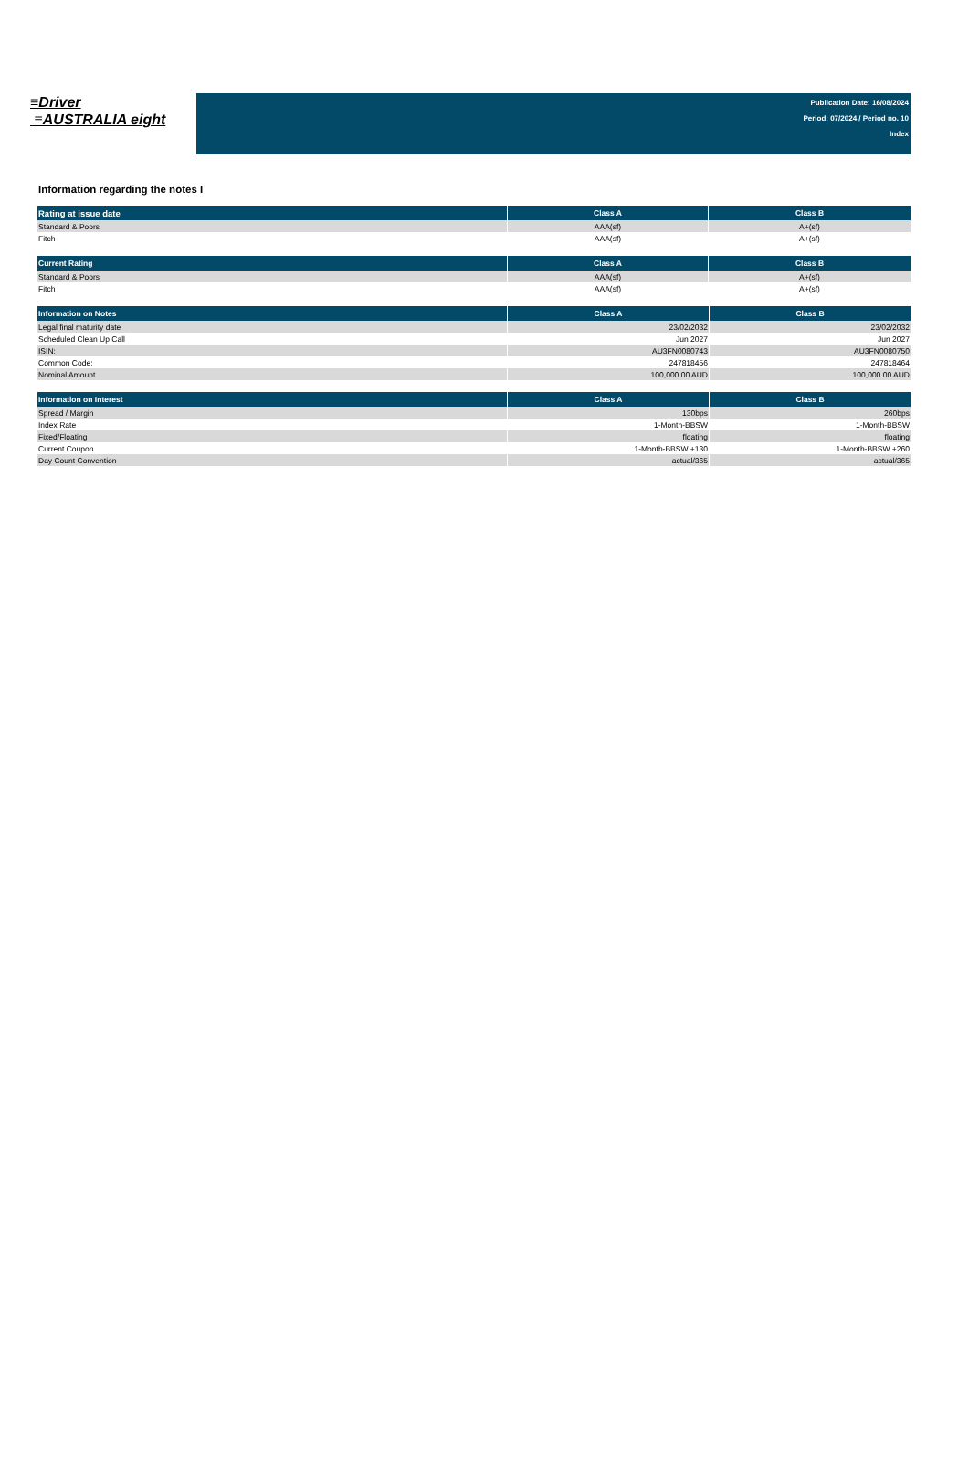≡Driver
≡AUSTRALIA eight
Publication Date: 16/08/2024
Period: 07/2024 / Period no. 10
Index
Information regarding the notes I
| Rating at issue date | Class A | Class B |
| --- | --- | --- |
| Standard & Poors | AAA(sf) | A+(sf) |
| Fitch | AAA(sf) | A+(sf) |
| Current Rating | Class A | Class B |
| --- | --- | --- |
| Standard & Poors | AAA(sf) | A+(sf) |
| Fitch | AAA(sf) | A+(sf) |
| Information on Notes | Class A | Class B |
| --- | --- | --- |
| Legal final maturity date | 23/02/2032 | 23/02/2032 |
| Scheduled Clean Up Call | Jun 2027 | Jun 2027 |
| ISIN: | AU3FN0080743 | AU3FN0080750 |
| Common Code: | 247818456 | 247818464 |
| Nominal Amount | 100,000.00 AUD | 100,000.00 AUD |
| Information on Interest | Class A | Class B |
| --- | --- | --- |
| Spread / Margin | 130bps | 260bps |
| Index Rate | 1-Month-BBSW | 1-Month-BBSW |
| Fixed/Floating | floating | floating |
| Current Coupon | 1-Month-BBSW +130 | 1-Month-BBSW +260 |
| Day Count Convention | actual/365 | actual/365 |